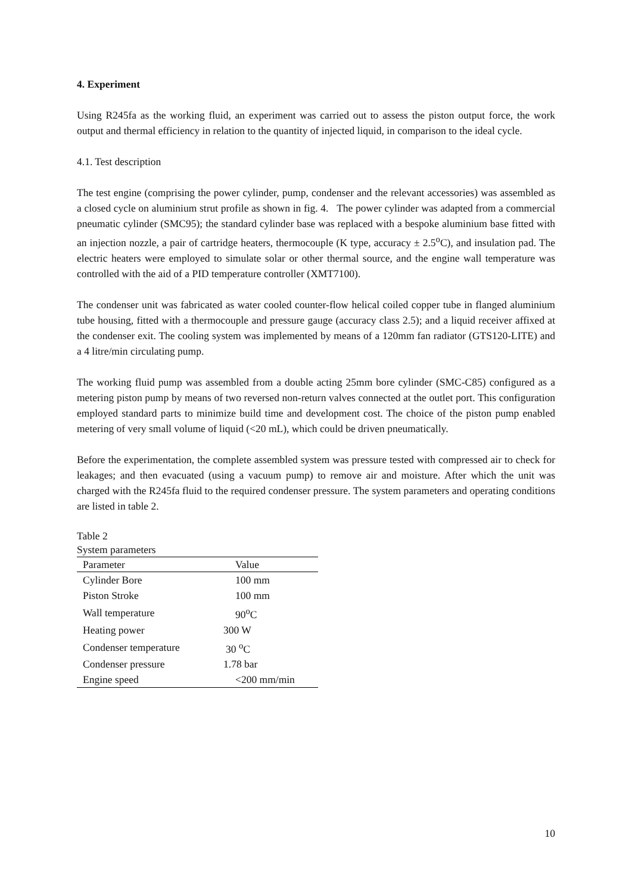4. Experiment
Using R245fa as the working fluid, an experiment was carried out to assess the piston output force, the work output and thermal efficiency in relation to the quantity of injected liquid, in comparison to the ideal cycle.
4.1. Test description
The test engine (comprising the power cylinder, pump, condenser and the relevant accessories) was assembled as a closed cycle on aluminium strut profile as shown in fig. 4. The power cylinder was adapted from a commercial pneumatic cylinder (SMC95); the standard cylinder base was replaced with a bespoke aluminium base fitted with an injection nozzle, a pair of cartridge heaters, thermocouple (K type, accuracy ± 2.5<sup>o</sup>C), and insulation pad. The electric heaters were employed to simulate solar or other thermal source, and the engine wall temperature was controlled with the aid of a PID temperature controller (XMT7100).
The condenser unit was fabricated as water cooled counter-flow helical coiled copper tube in flanged aluminium tube housing, fitted with a thermocouple and pressure gauge (accuracy class 2.5); and a liquid receiver affixed at the condenser exit. The cooling system was implemented by means of a 120mm fan radiator (GTS120-LITE) and a 4 litre/min circulating pump.
The working fluid pump was assembled from a double acting 25mm bore cylinder (SMC-C85) configured as a metering piston pump by means of two reversed non-return valves connected at the outlet port. This configuration employed standard parts to minimize build time and development cost. The choice of the piston pump enabled metering of very small volume of liquid (<20 mL), which could be driven pneumatically.
Before the experimentation, the complete assembled system was pressure tested with compressed air to check for leakages; and then evacuated (using a vacuum pump) to remove air and moisture. After which the unit was charged with the R245fa fluid to the required condenser pressure. The system parameters and operating conditions are listed in table 2.
Table 2
System parameters
| Parameter | Value |
| --- | --- |
| Cylinder Bore | 100 mm |
| Piston Stroke | 100 mm |
| Wall temperature | 90<sup>o</sup>C |
| Heating power | 300 W |
| Condenser temperature | 30 <sup>o</sup>C |
| Condenser pressure | 1.78 bar |
| Engine speed | <200 mm/min |
10